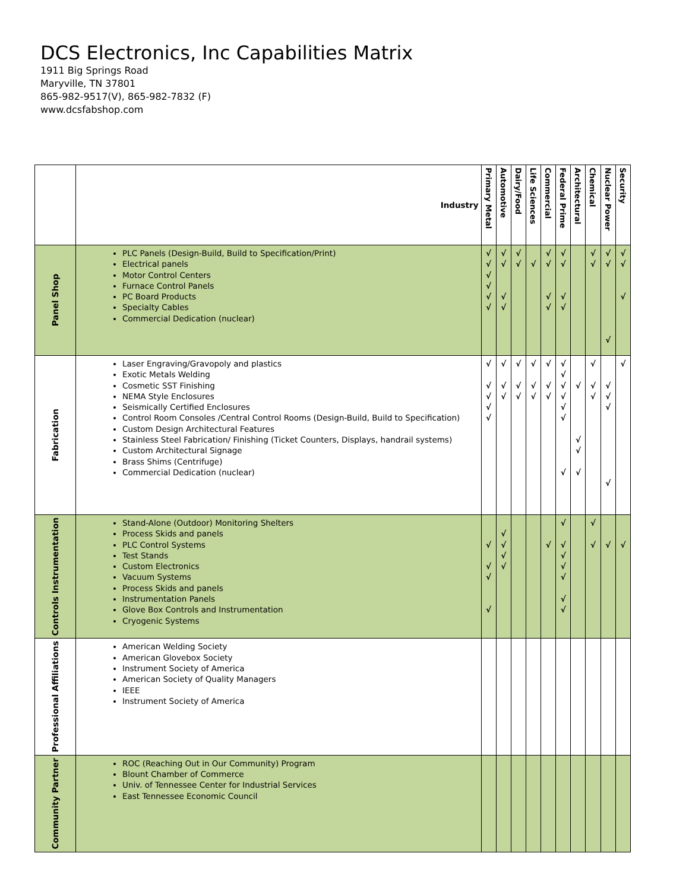DCS Electronics, Inc Capabilities Matrix
1911 Big Springs Road
Maryville, TN 37801
865-982-9517(V), 865-982-7832 (F)
www.dcsfabshop.com
| | Industry | Primary Metal | Automotive | Dairy/Food | Life Sciences | Commercial | Federal Prime | Architectural | Chemical | Nuclear Power | Security |
| Panel Shop | PLC Panels (Design-Build, Build to Specification/Print) Electrical panels Motor Control Centers Furnace Control Panels PC Board Products Specialty Cables Commercial Dedication (nuclear) | √ √ √ √ √ √ | √ √ √ √ | √ √ | √ | √ √ √ √ | √ √ √ √ | | √ √ | √ √ √ | √ √ √ |
| Fabrication | Laser Engraving/Gravopoly and plastics Exotic Metals Welding Cosmetic SST Finishing NEMA Style Enclosures Seismically Certified Enclosures Control Room Consoles /Central Control Rooms (Design-Build, Build to Specification) Custom Design Architectural Features Stainless Steel Fabrication/ Finishing (Ticket Counters, Displays, handrail systems) Custom Architectural Signage Brass Shims (Centrifuge) Commercial Dedication (nuclear) | √ √ √ √ √ | √ √ √ | √ √ √ | √ √ √ | √ √ √ | √ √ √ √ √ √ √ | √ √ √ √ | √ √ √ | √ √ √ √ | √ |
| Controls Instrumentation | Stand-Alone (Outdoor) Monitoring Shelters Process Skids and panels PLC Control Systems Test Stands Custom Electronics Vacuum Systems Process Skids and panels Instrumentation Panels Glove Box Controls and Instrumentation Cryogenic Systems | √ √ √ √ | √ √ √ √ | | | √ | √ √ √ √ √ √ √ | | √ √ | √ | √ |
| Professional Affiliations | American Welding Society American Glovebox Society Instrument Society of America American Society of Quality Managers IEEE Instrument Society of America | | | | | | | | | | |
| Community Partner | ROC (Reaching Out in Our Community) Program Blount Chamber of Commerce Univ. of Tennessee Center for Industrial Services East Tennessee Economic Council | | | | | | | | | | |